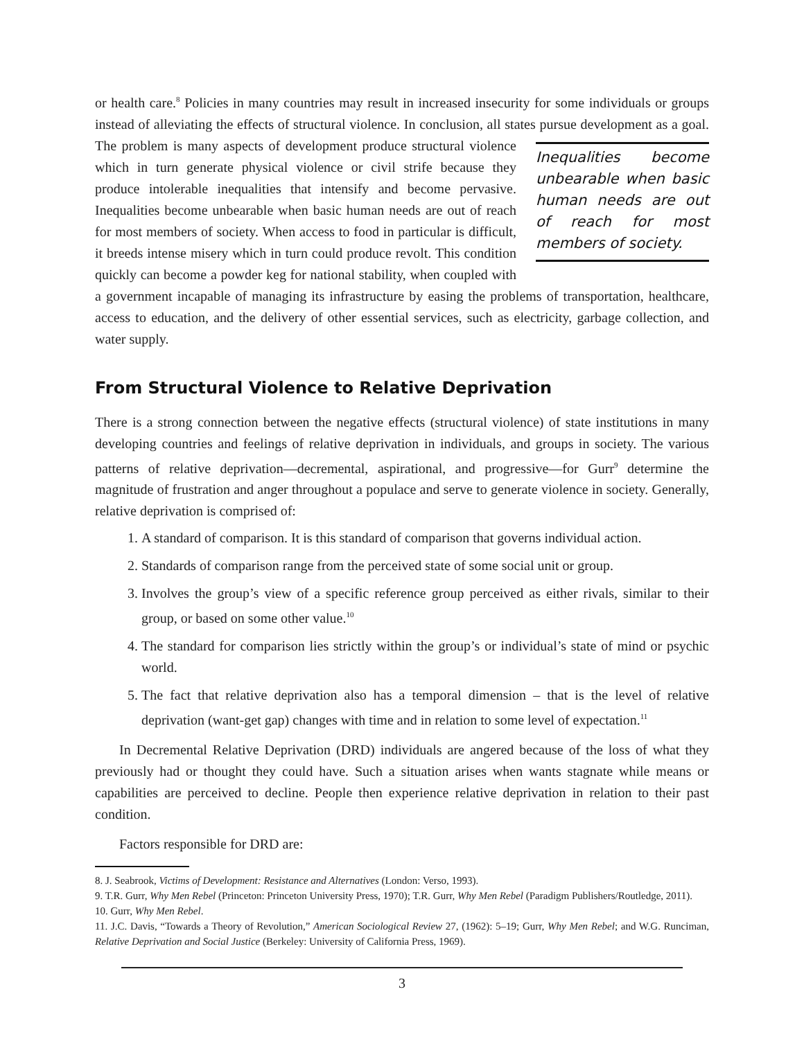or health care.<sup>8</sup> Policies in many countries may result in increased insecurity for some individuals or groups instead of alleviating the effects of structural violence. In conclusion, all states pursue development as a goal. The problem is many aspects of development produce structural violence Inequalities become unbearable when basic human needs are out of reach for most members of society. which in turn generate physical violence or civil strife because they produce intolerable inequalities that intensify and become pervasive. Inequalities become unbearable when basic human needs are out of reach for most members of society. When access to food in particular is difficult, it breeds intense misery which in turn could produce revolt. This condition quickly can become a powder keg for national stability, when coupled with a government incapable of managing its infrastructure by easing the problems of transportation, healthcare, access to education, and the delivery of other essential services, such as electricity, garbage collection, and water supply.
From Structural Violence to Relative Deprivation
There is a strong connection between the negative effects (structural violence) of state institutions in many developing countries and feelings of relative deprivation in individuals, and groups in society. The various patterns of relative deprivation—decremental, aspirational, and progressive—for Gurr<sup>9</sup> determine the magnitude of frustration and anger throughout a populace and serve to generate violence in society. Generally, relative deprivation is comprised of:
1. A standard of comparison. It is this standard of comparison that governs individual action.
2. Standards of comparison range from the perceived state of some social unit or group.
3. Involves the group’s view of a specific reference group perceived as either rivals, similar to their group, or based on some other value.<sup>10</sup>
4. The standard for comparison lies strictly within the group’s or individual’s state of mind or psychic world.
5. The fact that relative deprivation also has a temporal dimension – that is the level of relative deprivation (want-get gap) changes with time and in relation to some level of expectation.<sup>11</sup>
In Decremental Relative Deprivation (DRD) individuals are angered because of the loss of what they previously had or thought they could have. Such a situation arises when wants stagnate while means or capabilities are perceived to decline. People then experience relative deprivation in relation to their past condition.
Factors responsible for DRD are:
8. J. Seabrook, Victims of Development: Resistance and Alternatives (London: Verso, 1993).
9. T.R. Gurr, Why Men Rebel (Princeton: Princeton University Press, 1970); T.R. Gurr, Why Men Rebel (Paradigm Publishers/Routledge, 2011).
10. Gurr, Why Men Rebel.
11. J.C. Davis, “Towards a Theory of Revolution,” American Sociological Review 27, (1962): 5–19; Gurr, Why Men Rebel; and W.G. Runciman, Relative Deprivation and Social Justice (Berkeley: University of California Press, 1969).
3